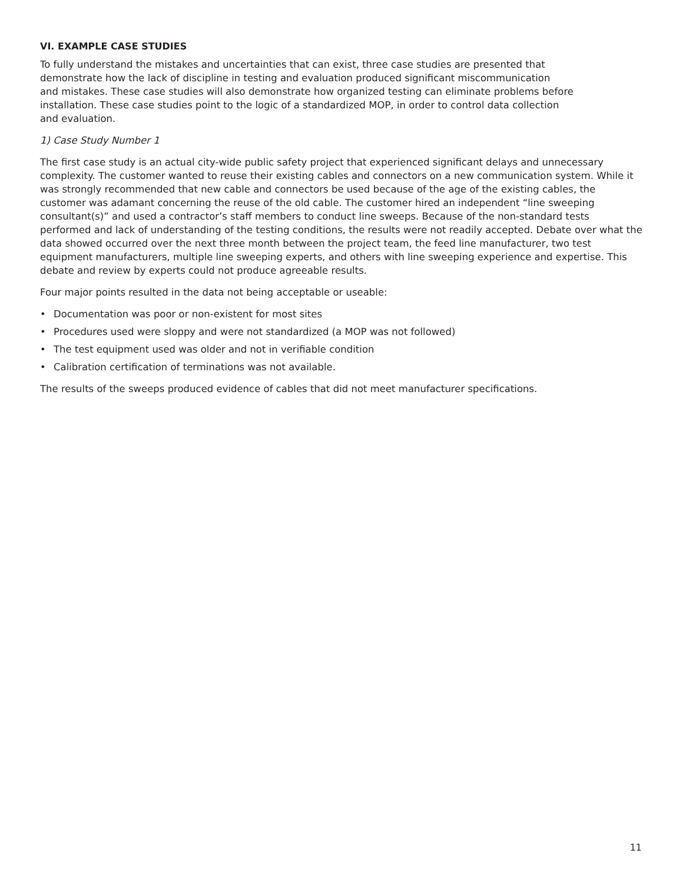VI. EXAMPLE CASE STUDIES
To fully understand the mistakes and uncertainties that can exist, three case studies are presented that
demonstrate how the lack of discipline in testing and evaluation produced significant miscommunication
and mistakes. These case studies will also demonstrate how organized testing can eliminate problems before
installation. These case studies point to the logic of a standardized MOP, in order to control data collection
and evaluation.
1) Case Study Number 1
The first case study is an actual city-wide public safety project that experienced significant delays and unnecessary complexity. The customer wanted to reuse their existing cables and connectors on a new communication system. While it was strongly recommended that new cable and connectors be used because of the age of the existing cables, the customer was adamant concerning the reuse of the old cable. The customer hired an independent “line sweeping consultant(s)” and used a contractor’s staff members to conduct line sweeps. Because of the non-standard tests performed and lack of understanding of the testing conditions, the results were not readily accepted. Debate over what the data showed occurred over the next three month between the project team, the feed line manufacturer, two test equipment manufacturers, multiple line sweeping experts, and others with line sweeping experience and expertise. This debate and review by experts could not produce agreeable results.
Four major points resulted in the data not being acceptable or useable:
• Documentation was poor or non-existent for most sites
• Procedures used were sloppy and were not standardized (a MOP was not followed)
• The test equipment used was older and not in verifiable condition
• Calibration certification of terminations was not available.
The results of the sweeps produced evidence of cables that did not meet manufacturer specifications.
11